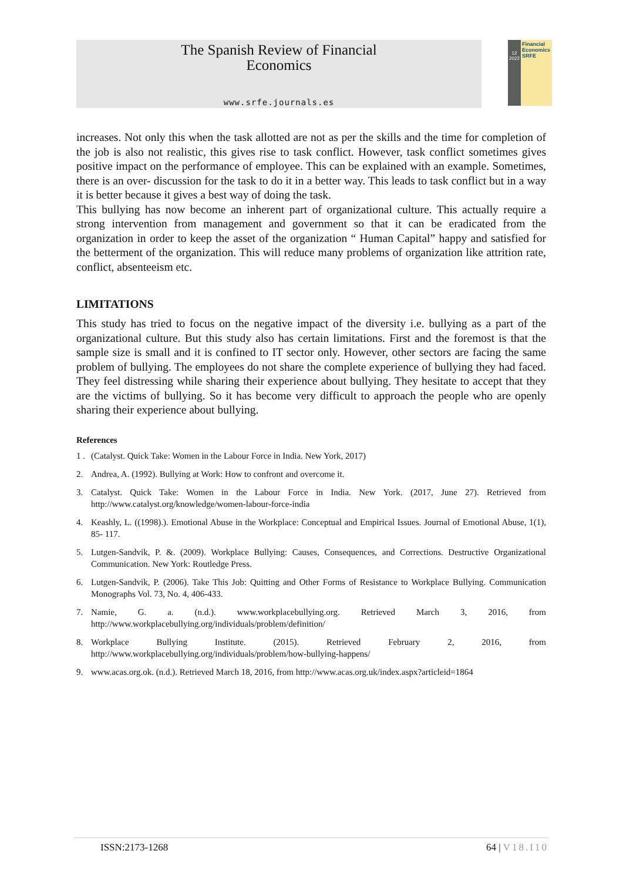The Spanish Review of Financial
Economics
www.srfe.journals.es
12
2022
Financial
Economics
SRFE
increases. Not only this when the task allotted are not as per the skills and the time for completion of the job is also not realistic, this gives rise to task conflict. However, task conflict sometimes gives positive impact on the performance of employee. This can be explained with an example. Sometimes, there is an over- discussion for the task to do it in a better way. This leads to task conflict but in a way it is better because it gives a best way of doing the task.
This bullying has now become an inherent part of organizational culture. This actually require a strong intervention from management and government so that it can be eradicated from the organization in order to keep the asset of the organization “ Human Capital” happy and satisfied for the betterment of the organization. This will reduce many problems of organization like attrition rate, conflict, absenteeism etc.
LIMITATIONS
This study has tried to focus on the negative impact of the diversity i.e. bullying as a part of the organizational culture. But this study also has certain limitations. First and the foremost is that the sample size is small and it is confined to IT sector only. However, other sectors are facing the same problem of bullying. The employees do not share the complete experience of bullying they had faced. They feel distressing while sharing their experience about bullying. They hesitate to accept that they are the victims of bullying. So it has become very difficult to approach the people who are openly sharing their experience about bullying.
References
1 . (Catalyst. Quick Take: Women in the Labour Force in India. New York, 2017)
2. Andrea, A. (1992). Bullying at Work: How to confront and overcome it.
3. Catalyst. Quick Take: Women in the Labour Force in India. New York. (2017, June 27). Retrieved from http://www.catalyst.org/knowledge/women-labour-force-india
4. Keashly, L. ((1998).). Emotional Abuse in the Workplace: Conceptual and Empirical Issues. Journal of Emotional Abuse, 1(1), 85- 117.
5. Lutgen-Sandvik, P. &. (2009). Workplace Bullying: Causes, Consequences, and Corrections. Destructive Organizational Communication. New York: Routledge Press.
6. Lutgen-Sandvik, P. (2006). Take This Job: Quitting and Other Forms of Resistance to Workplace Bullying. Communication Monographs Vol. 73, No. 4, 406-433.
7. Namie, G. a. (n.d.). www.workplacebullying.org. Retrieved March 3, 2016, from http://www.workplacebullying.org/individuals/problem/definition/
8. Workplace Bullying Institute. (2015). Retrieved February 2, 2016, from http://www.workplacebullying.org/individuals/problem/how-bullying-happens/
9. www.acas.org.ok. (n.d.). Retrieved March 18, 2016, from http://www.acas.org.uk/index.aspx?articleid=1864
ISSN:2173-1268 64 | V18.I10